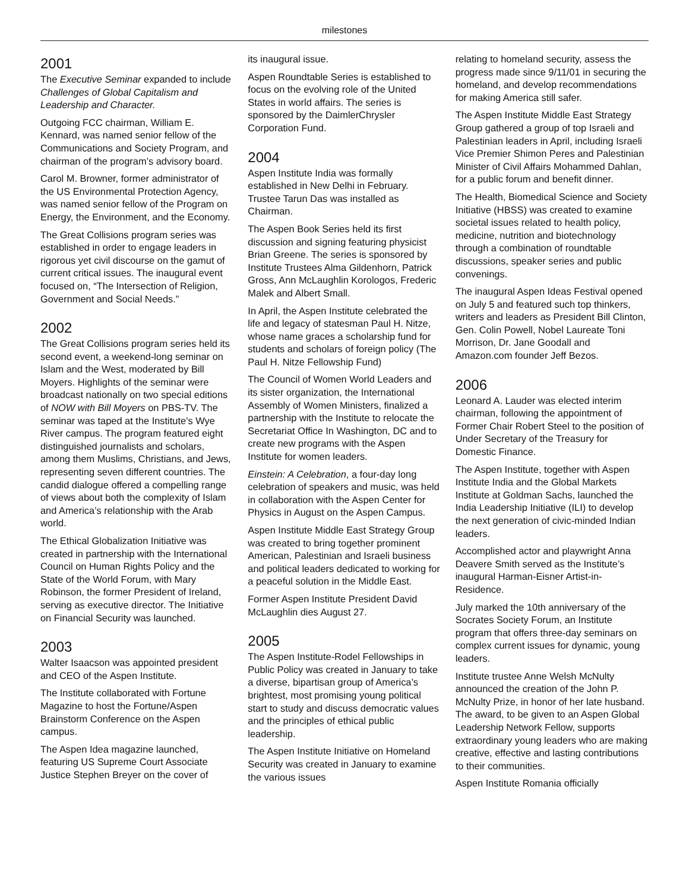milestones
2001
The Executive Seminar expanded to include Challenges of Global Capitalism and Leadership and Character.
Outgoing FCC chairman, William E. Kennard, was named senior fellow of the Communications and Society Program, and chairman of the program’s advisory board.
Carol M. Browner, former administrator of the US Environmental Protection Agency, was named senior fellow of the Program on Energy, the Environment, and the Economy.
The Great Collisions program series was established in order to engage leaders in rigorous yet civil discourse on the gamut of current critical issues. The inaugural event focused on, “The Intersection of Religion, Government and Social Needs.”
2002
The Great Collisions program series held its second event, a weekend-long seminar on Islam and the West, moderated by Bill Moyers. Highlights of the seminar were broadcast nationally on two special editions of NOW with Bill Moyers on PBS-TV. The seminar was taped at the Institute’s Wye River campus. The program featured eight distinguished journalists and scholars, among them Muslims, Christians, and Jews, representing seven different countries. The candid dialogue offered a compelling range of views about both the complexity of Islam and America’s relationship with the Arab world.
The Ethical Globalization Initiative was created in partnership with the International Council on Human Rights Policy and the State of the World Forum, with Mary Robinson, the former President of Ireland, serving as executive director. The Initiative on Financial Security was launched.
2003
Walter Isaacson was appointed president and CEO of the Aspen Institute.
The Institute collaborated with Fortune Magazine to host the Fortune/Aspen Brainstorm Conference on the Aspen campus.
The Aspen Idea magazine launched, featuring US Supreme Court Associate Justice Stephen Breyer on the cover of
its inaugural issue.
Aspen Roundtable Series is established to focus on the evolving role of the United States in world affairs. The series is sponsored by the DaimlerChrysler Corporation Fund.
2004
Aspen Institute India was formally established in New Delhi in February. Trustee Tarun Das was installed as Chairman.
The Aspen Book Series held its first discussion and signing featuring physicist Brian Greene. The series is sponsored by Institute Trustees Alma Gildenhorn, Patrick Gross, Ann McLaughlin Korologos, Frederic Malek and Albert Small.
In April, the Aspen Institute celebrated the life and legacy of statesman Paul H. Nitze, whose name graces a scholarship fund for students and scholars of foreign policy (The Paul H. Nitze Fellowship Fund)
The Council of Women World Leaders and its sister organization, the International Assembly of Women Ministers, finalized a partnership with the Institute to relocate the Secretariat Office In Washington, DC and to create new programs with the Aspen Institute for women leaders.
Einstein: A Celebration, a four-day long celebration of speakers and music, was held in collaboration with the Aspen Center for Physics in August on the Aspen Campus.
Aspen Institute Middle East Strategy Group was created to bring together prominent American, Palestinian and Israeli business and political leaders dedicated to working for a peaceful solution in the Middle East.
Former Aspen Institute President David McLaughlin dies August 27.
2005
The Aspen Institute-Rodel Fellowships in Public Policy was created in January to take a diverse, bipartisan group of America’s brightest, most promising young political start to study and discuss democratic values and the principles of ethical public leadership.
The Aspen Institute Initiative on Homeland Security was created in January to examine the various issues
relating to homeland security, assess the progress made since 9/11/01 in securing the homeland, and develop recommendations for making America still safer.
The Aspen Institute Middle East Strategy Group gathered a group of top Israeli and Palestinian leaders in April, including Israeli Vice Premier Shimon Peres and Palestinian Minister of Civil Affairs Mohammed Dahlan, for a public forum and benefit dinner.
The Health, Biomedical Science and Society Initiative (HBSS) was created to examine societal issues related to health policy, medicine, nutrition and biotechnology through a combination of roundtable discussions, speaker series and public convenings.
The inaugural Aspen Ideas Festival opened on July 5 and featured such top thinkers, writers and leaders as President Bill Clinton, Gen. Colin Powell, Nobel Laureate Toni Morrison, Dr. Jane Goodall and Amazon.com founder Jeff Bezos.
2006
Leonard A. Lauder was elected interim chairman, following the appointment of Former Chair Robert Steel to the position of Under Secretary of the Treasury for Domestic Finance.
The Aspen Institute, together with Aspen Institute India and the Global Markets Institute at Goldman Sachs, launched the India Leadership Initiative (ILI) to develop the next generation of civic-minded Indian leaders.
Accomplished actor and playwright Anna Deavere Smith served as the Institute’s inaugural Harman-Eisner Artist-in-Residence.
July marked the 10th anniversary of the Socrates Society Forum, an Institute program that offers three-day seminars on complex current issues for dynamic, young leaders.
Institute trustee Anne Welsh McNulty announced the creation of the John P. McNulty Prize, in honor of her late husband. The award, to be given to an Aspen Global Leadership Network Fellow, supports extraordinary young leaders who are making creative, effective and lasting contributions to their communities.
Aspen Institute Romania officially